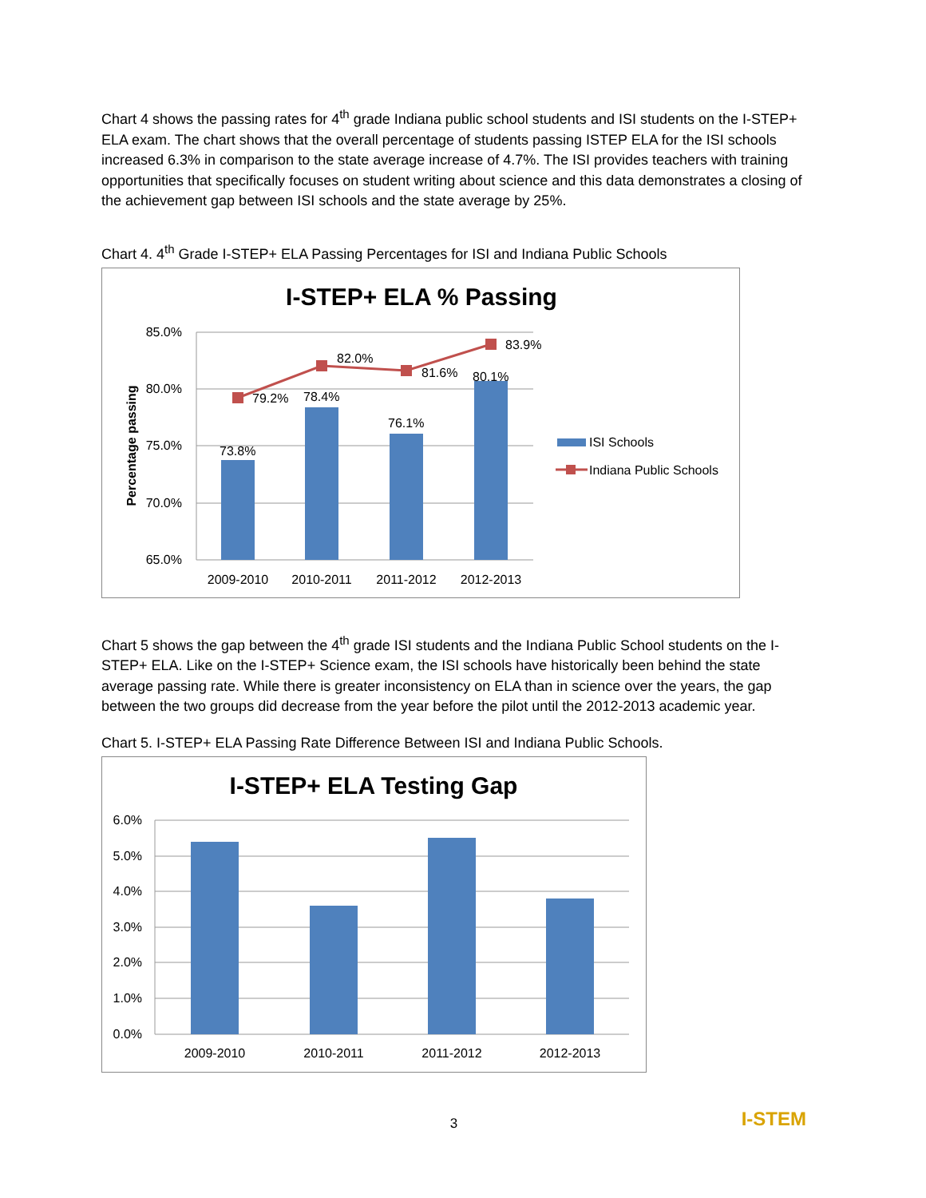Chart 4 shows the passing rates for 4<sup>th</sup> grade Indiana public school students and ISI students on the I-STEP+ ELA exam. The chart shows that the overall percentage of students passing ISTEP ELA for the ISI schools increased 6.3% in comparison to the state average increase of 4.7%. The ISI provides teachers with training opportunities that specifically focuses on student writing about science and this data demonstrates a closing of the achievement gap between ISI schools and the state average by 25%.
Chart 4. 4<sup>th</sup> Grade I-STEP+ ELA Passing Percentages for ISI and Indiana Public Schools
I-STEP+ ELA % Passing
85.0%
80.0%
75.0%
70.0%
65.0%
Percentage passing
73.8%
78.4%
76.1%
80.1%
79.2%
82.0%
81.6%
83.9%
2009-2010
2010-2011
2011-2012
2012-2013
ISI Schools
Indiana Public Schools
Chart 5 shows the gap between the 4<sup>th</sup> grade ISI students and the Indiana Public School students on the I-STEP+ ELA. Like on the I-STEP+ Science exam, the ISI schools have historically been behind the state average passing rate. While there is greater inconsistency on ELA than in science over the years, the gap between the two groups did decrease from the year before the pilot until the 2012-2013 academic year.
Chart 5. I-STEP+ ELA Passing Rate Difference Between ISI and Indiana Public Schools.
I-STEP+ ELA Testing Gap
6.0%
5.0%
4.0%
3.0%
2.0%
1.0%
0.0%
2009-2010
2010-2011
2011-2012
2012-2013
3
I-STEM